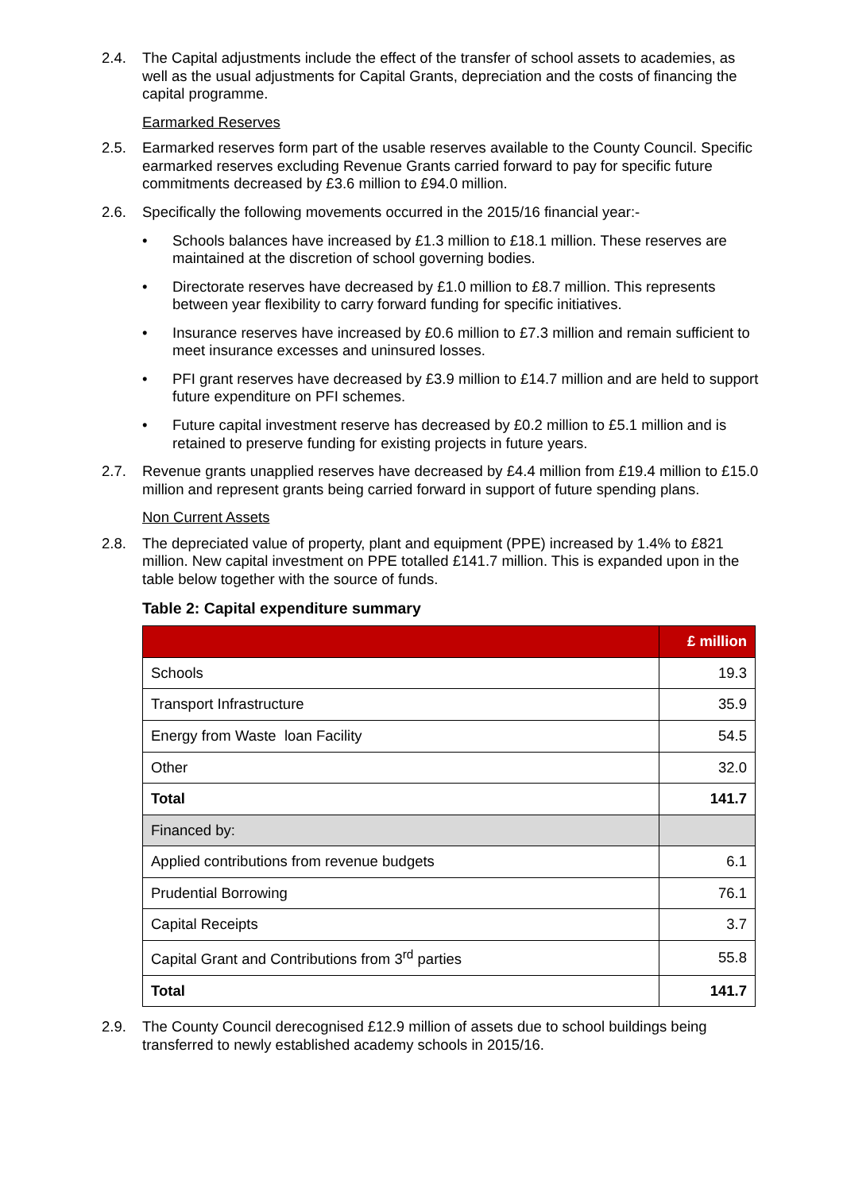2.4. The Capital adjustments include the effect of the transfer of school assets to academies, as well as the usual adjustments for Capital Grants, depreciation and the costs of financing the capital programme.
Earmarked Reserves
2.5. Earmarked reserves form part of the usable reserves available to the County Council. Specific earmarked reserves excluding Revenue Grants carried forward to pay for specific future commitments decreased by £3.6 million to £94.0 million.
2.6. Specifically the following movements occurred in the 2015/16 financial year:-
• Schools balances have increased by £1.3 million to £18.1 million. These reserves are maintained at the discretion of school governing bodies.
• Directorate reserves have decreased by £1.0 million to £8.7 million. This represents between year flexibility to carry forward funding for specific initiatives.
• Insurance reserves have increased by £0.6 million to £7.3 million and remain sufficient to meet insurance excesses and uninsured losses.
• PFI grant reserves have decreased by £3.9 million to £14.7 million and are held to support future expenditure on PFI schemes.
• Future capital investment reserve has decreased by £0.2 million to £5.1 million and is retained to preserve funding for existing projects in future years.
2.7. Revenue grants unapplied reserves have decreased by £4.4 million from £19.4 million to £15.0 million and represent grants being carried forward in support of future spending plans.
Non Current Assets
2.8. The depreciated value of property, plant and equipment (PPE) increased by 1.4% to £821 million. New capital investment on PPE totalled £141.7 million. This is expanded upon in the table below together with the source of funds.
Table 2: Capital expenditure summary
| | £ million |
| --- | --- |
| Schools | 19.3 |
| Transport Infrastructure | 35.9 |
| Energy from Waste loan Facility | 54.5 |
| Other | 32.0 |
| Total | 141.7 |
| Financed by: | |
| Applied contributions from revenue budgets | 6.1 |
| Prudential Borrowing | 76.1 |
| Capital Receipts | 3.7 |
| Capital Grant and Contributions from 3<sup>rd</sup> parties | 55.8 |
| Total | 141.7 |
2.9. The County Council derecognised £12.9 million of assets due to school buildings being transferred to newly established academy schools in 2015/16.